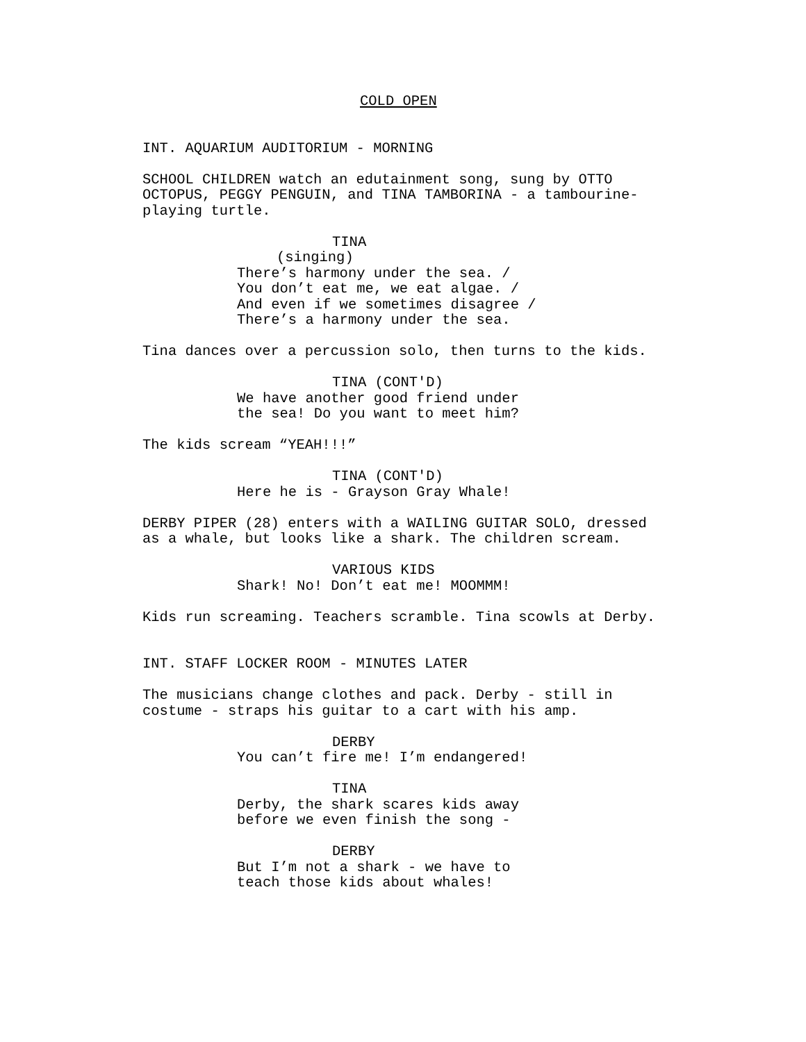COLD OPEN
INT. AQUARIUM AUDITORIUM - MORNING
SCHOOL CHILDREN watch an edutainment song, sung by OTTO OCTOPUS, PEGGY PENGUIN, and TINA TAMBORINA - a tambourine- playing turtle.
TINA
(singing)
There’s harmony under the sea. /
You don’t eat me, we eat algae. /
And even if we sometimes disagree /
There’s a harmony under the sea.
Tina dances over a percussion solo, then turns to the kids.
TINA (CONT'D)
We have another good friend under
the sea! Do you want to meet him?
The kids scream “YEAH!!!”
TINA (CONT'D)
Here he is - Grayson Gray Whale!
DERBY PIPER (28) enters with a WAILING GUITAR SOLO, dressed
as a whale, but looks like a shark. The children scream.
VARIOUS KIDS
Shark! No! Don’t eat me! MOOMMM!
Kids run screaming. Teachers scramble. Tina scowls at Derby.
INT. STAFF LOCKER ROOM - MINUTES LATER
The musicians change clothes and pack. Derby - still in
costume - straps his guitar to a cart with his amp.
DERBY
You can’t fire me! I’m endangered!
TINA
Derby, the shark scares kids away
before we even finish the song -
DERBY
But I’m not a shark - we have to
teach those kids about whales!